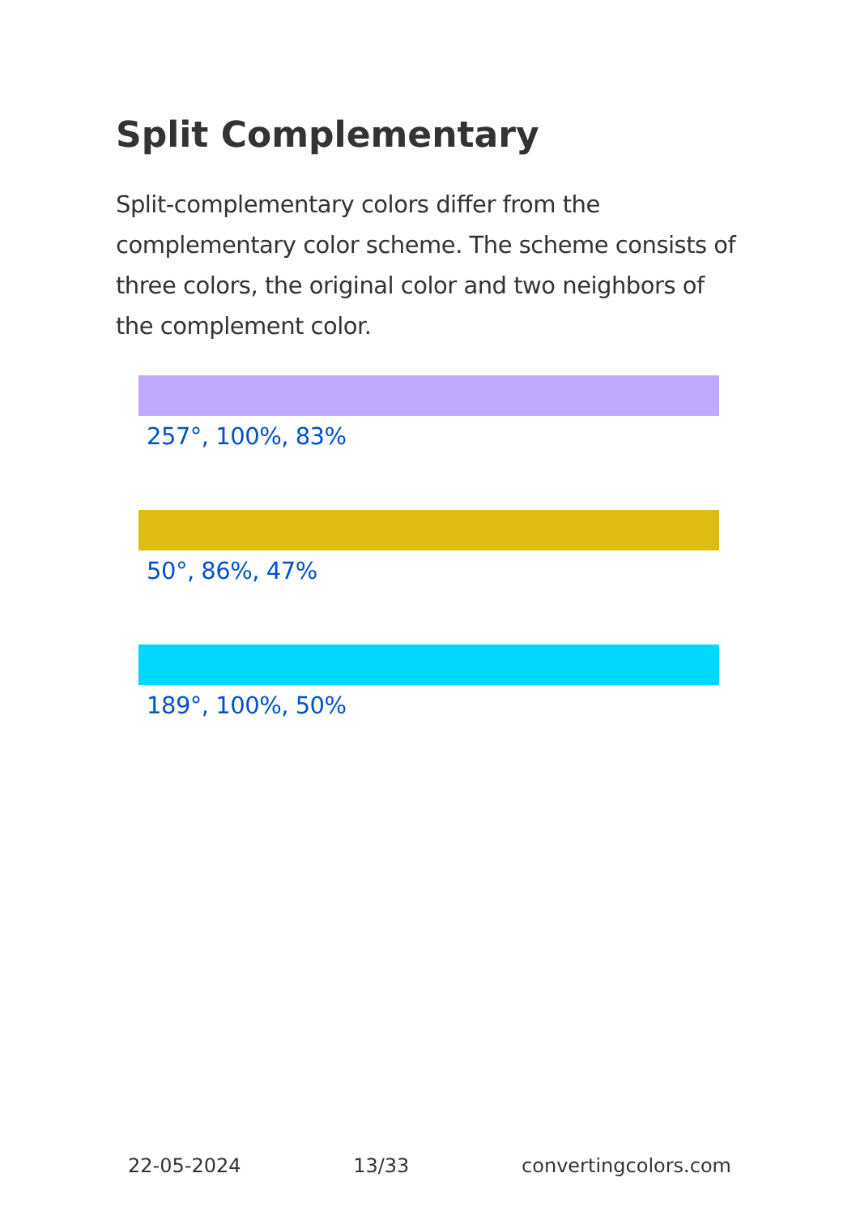Split Complementary
Split-complementary colors differ from the complementary color scheme. The scheme consists of three colors, the original color and two neighbors of the complement color.
257°, 100%, 83%
50°, 86%, 47%
189°, 100%, 50%
22-05-2024 13/33 convertingcolors.com